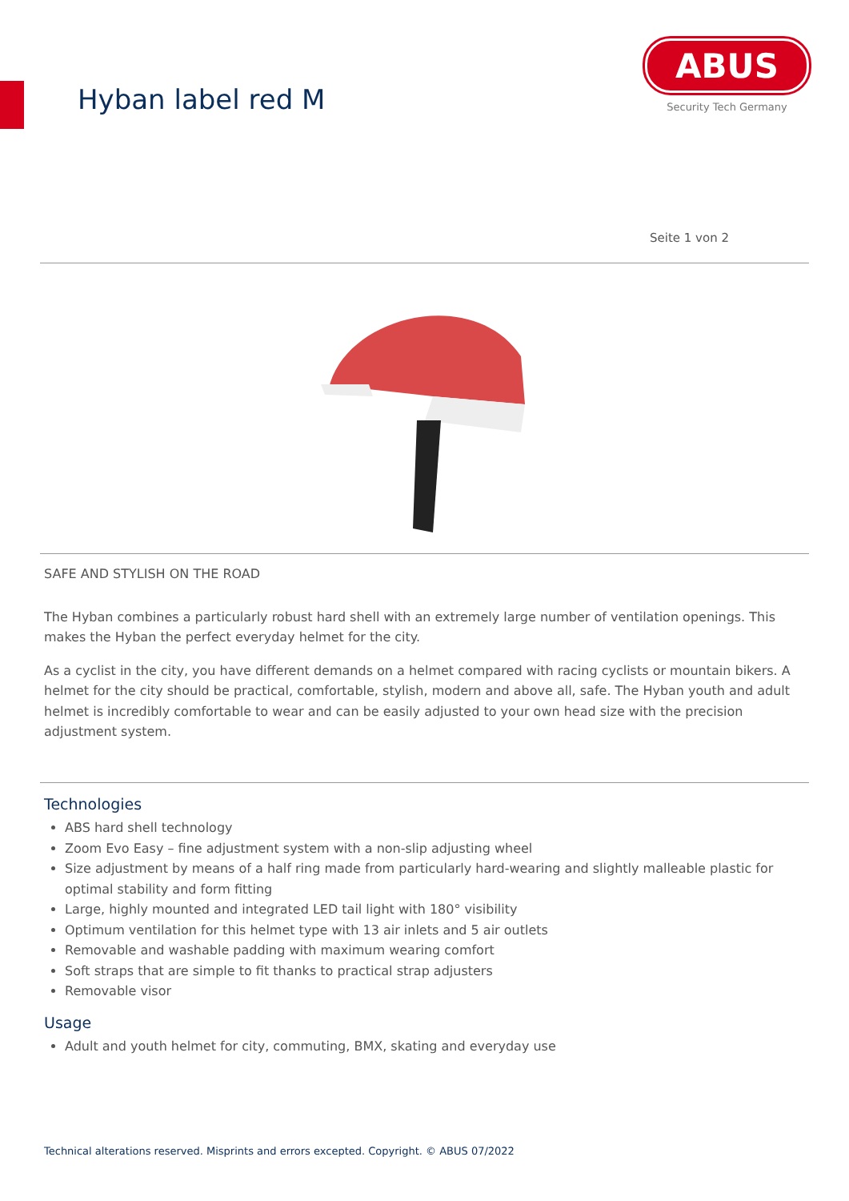Hyban label red M
ABUS
Security Tech Germany
Seite 1 von 2
SAFE AND STYLISH ON THE ROAD
The Hyban combines a particularly robust hard shell with an extremely large number of ventilation openings. This makes the Hyban the perfect everyday helmet for the city.
As a cyclist in the city, you have different demands on a helmet compared with racing cyclists or mountain bikers. A helmet for the city should be practical, comfortable, stylish, modern and above all, safe. The Hyban youth and adult helmet is incredibly comfortable to wear and can be easily adjusted to your own head size with the precision adjustment system.
Technologies
ABS hard shell technology
Zoom Evo Easy – fine adjustment system with a non-slip adjusting wheel
Size adjustment by means of a half ring made from particularly hard-wearing and slightly malleable plastic for optimal stability and form fitting
Large, highly mounted and integrated LED tail light with 180° visibility
Optimum ventilation for this helmet type with 13 air inlets and 5 air outlets
Removable and washable padding with maximum wearing comfort
Soft straps that are simple to fit thanks to practical strap adjusters
Removable visor
Usage
Adult and youth helmet for city, commuting, BMX, skating and everyday use
Technical alterations reserved. Misprints and errors excepted. Copyright. © ABUS 07/2022